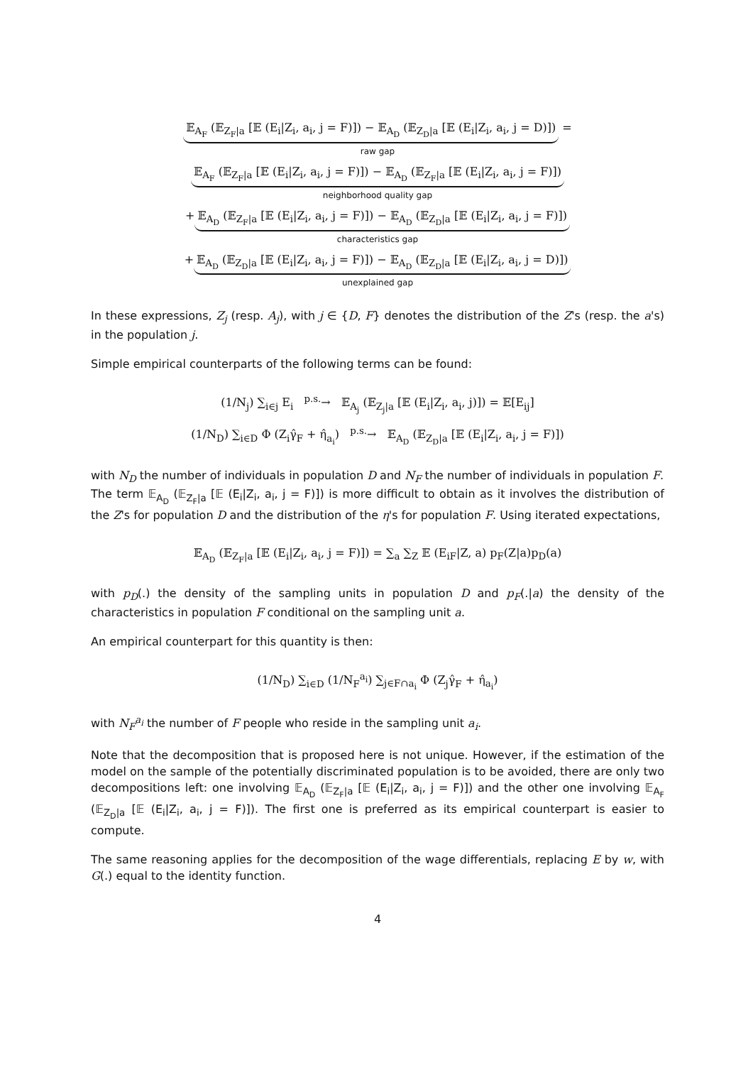𝔼<sub>A<sub>F</sub></sub> (𝔼<sub>Z<sub>F</sub>|a</sub> [𝔼 (E<sub>i</sub>|Z<sub>i</sub>, a<sub>i</sub>, j = F)]) − 𝔼<sub>A<sub>D</sub></sub> (𝔼<sub>Z<sub>D</sub>|a</sub> [𝔼 (E<sub>i</sub>|Z<sub>i</sub>, a<sub>i</sub>, j = D)]) =
raw gap
𝔼<sub>A<sub>F</sub></sub> (𝔼<sub>Z<sub>F</sub>|a</sub> [𝔼 (E<sub>i</sub>|Z<sub>i</sub>, a<sub>i</sub>, j = F)]) − 𝔼<sub>A<sub>D</sub></sub> (𝔼<sub>Z<sub>F</sub>|a</sub> [𝔼 (E<sub>i</sub>|Z<sub>i</sub>, a<sub>i</sub>, j = F)])
neighborhood quality gap
+ 𝔼<sub>A<sub>D</sub></sub> (𝔼<sub>Z<sub>F</sub>|a</sub> [𝔼 (E<sub>i</sub>|Z<sub>i</sub>, a<sub>i</sub>, j = F)]) − 𝔼<sub>A<sub>D</sub></sub> (𝔼<sub>Z<sub>D</sub>|a</sub> [𝔼 (E<sub>i</sub>|Z<sub>i</sub>, a<sub>i</sub>, j = F)])
characteristics gap
+ 𝔼<sub>A<sub>D</sub></sub> (𝔼<sub>Z<sub>D</sub>|a</sub> [𝔼 (E<sub>i</sub>|Z<sub>i</sub>, a<sub>i</sub>, j = F)]) − 𝔼<sub>A<sub>D</sub></sub> (𝔼<sub>Z<sub>D</sub>|a</sub> [𝔼 (E<sub>i</sub>|Z<sub>i</sub>, a<sub>i</sub>, j = D)])
unexplained gap
In these expressions, Z<sub>j</sub> (resp. A<sub>j</sub>), with j ∈ {D, F} denotes the distribution of the Z's (resp. the a's) in the population j.
Simple empirical counterparts of the following terms can be found:
(1/N<sub>j</sub>) ∑<sub>i∈j</sub> E<sub>i</sub> <sup>p.s.</sup>→ 𝔼<sub>A<sub>j</sub></sub> (𝔼<sub>Z<sub>j</sub>|a</sub> [𝔼 (E<sub>i</sub>|Z<sub>i</sub>, a<sub>i</sub>, j)]) = 𝔼[E<sub>ij</sub>]
(1/N<sub>D</sub>) ∑<sub>i∈D</sub> Φ (Z<sub>i</sub>γ̂<sub>F</sub> + η̂<sub>a<sub>i</sub></sub>) <sup>p.s.</sup>→ 𝔼<sub>A<sub>D</sub></sub> (𝔼<sub>Z<sub>D</sub>|a</sub> [𝔼 (E<sub>i</sub>|Z<sub>i</sub>, a<sub>i</sub>, j = F)])
with N<sub>D</sub> the number of individuals in population D and N<sub>F</sub> the number of individuals in population F.
The term 𝔼<sub>A<sub>D</sub></sub> (𝔼<sub>Z<sub>F</sub>|a</sub> [𝔼 (E<sub>i</sub>|Z<sub>i</sub>, a<sub>i</sub>, j = F)]) is more difficult to obtain as it involves the distribution of the Z's for population D and the distribution of the η's for population F. Using iterated expectations,
𝔼<sub>A<sub>D</sub></sub> (𝔼<sub>Z<sub>F</sub>|a</sub> [𝔼 (E<sub>i</sub>|Z<sub>i</sub>, a<sub>i</sub>, j = F)]) = ∑<sub>a</sub> ∑<sub>Z</sub> 𝔼 (E<sub>iF</sub>|Z, a) p<sub>F</sub>(Z|a)p<sub>D</sub>(a)
with p<sub>D</sub>(.) the density of the sampling units in population D and p<sub>F</sub>(.|a) the density of the characteristics in population F conditional on the sampling unit a.
An empirical counterpart for this quantity is then:
(1/N<sub>D</sub>) ∑<sub>i∈D</sub> (1/N<sub>F</sub><sup>a<sub>i</sub></sup>) ∑<sub>j∈F∩a<sub>i</sub></sub> Φ (Z<sub>j</sub>γ̂<sub>F</sub> + η̂<sub>a<sub>i</sub></sub>)
with N<sub>F</sub><sup>a<sub>i</sub></sup> the number of F people who reside in the sampling unit a<sub>i</sub>.
Note that the decomposition that is proposed here is not unique. However, if the estimation of the model on the sample of the potentially discriminated population is to be avoided, there are only two decompositions left: one involving 𝔼<sub>A<sub>D</sub></sub> (𝔼<sub>Z<sub>F</sub>|a</sub> [𝔼 (E<sub>i</sub>|Z<sub>i</sub>, a<sub>i</sub>, j = F)]) and the other one involving 𝔼<sub>A<sub>F</sub></sub> (𝔼<sub>Z<sub>D</sub>|a</sub> [𝔼 (E<sub>i</sub>|Z<sub>i</sub>, a<sub>i</sub>, j = F)]). The first one is preferred as its empirical counterpart is easier to compute.
The same reasoning applies for the decomposition of the wage differentials, replacing E by w, with G(.) equal to the identity function.
4